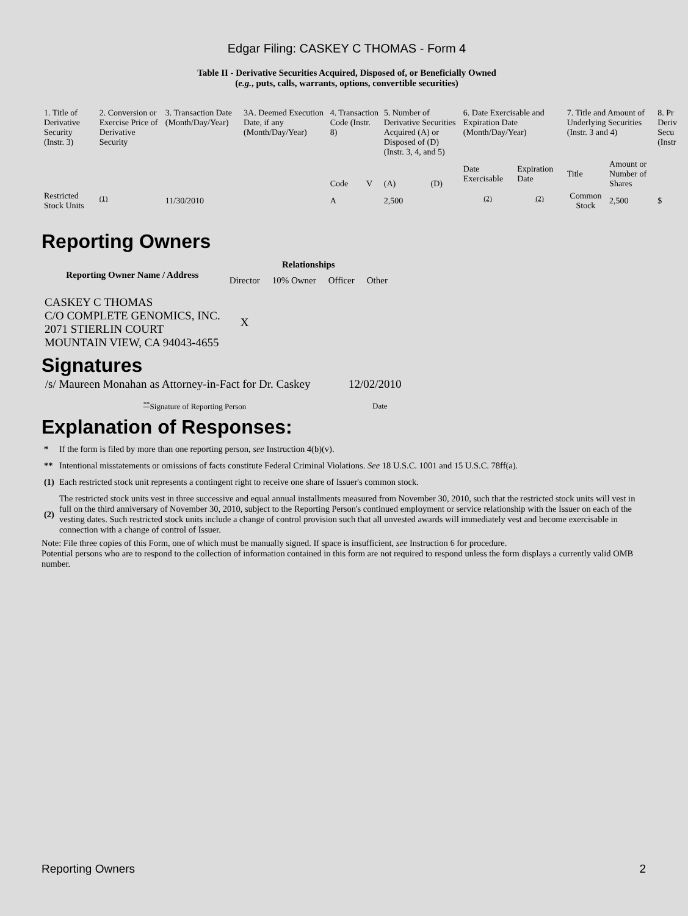Edgar Filing: CASKEY C THOMAS - Form 4
Table II - Derivative Securities Acquired, Disposed of, or Beneficially Owned
(e.g., puts, calls, warrants, options, convertible securities)
| 1. Title of Derivative Security (Instr. 3) | 2. Conversion or Exercise Price of Derivative Security | 3. Transaction Date (Month/Day/Year) | 3A. Deemed Execution Date, if any (Month/Day/Year) | 4. Transaction Code (Instr. 8) | | 5. Number of Derivative Securities Acquired (A) or Disposed of (D) (Instr. 3, 4, and 5) | | 6. Date Exercisable and Expiration Date (Month/Day/Year) | | 7. Title and Amount of Underlying Securities (Instr. 3 and 4) | | 8. Pr Deriv Secu (Instr |
| | | | | Code | V | (A) | (D) | Date Exercisable | Expiration Date | Title | Amount or Number of Shares | |
| Restricted Stock Units | <sup>(1)</sup> | 11/30/2010 | | A | | 2,500 | | <sup>(2)</sup> | <sup>(2)</sup> | Common Stock | 2,500 | $ |
Reporting Owners
| Reporting Owner Name / Address | Relationships | | | |
| --- | --- | --- | --- | --- |
| | Director | 10% Owner | Officer | Other |
| CASKEY C THOMAS C/O COMPLETE GENOMICS, INC. 2071 STIERLIN COURT MOUNTAIN VIEW, CA 94043-4655 | X | | | |
Signatures
| /s/ Maureen Monahan as Attorney-in-Fact for Dr. Caskey | 12/02/2010 |
| <sup>**</sup> Signature of Reporting Person | Date |
Explanation of Responses:
| * | If the form is filed by more than one reporting person, see Instruction 4(b)(v). |
| ** | Intentional misstatements or omissions of facts constitute Federal Criminal Violations. See 18 U.S.C. 1001 and 15 U.S.C. 78ff(a). |
| (1) | Each restricted stock unit represents a contingent right to receive one share of Issuer's common stock. |
| (2) | The restricted stock units vest in three successive and equal annual installments measured from November 30, 2010, such that the restricted stock units will vest in full on the third anniversary of November 30, 2010, subject to the Reporting Person's continued employment or service relationship with the Issuer on each of the vesting dates. Such restricted stock units include a change of control provision such that all unvested awards will immediately vest and become exercisable in connection with a change of control of Issuer. |
Note: File three copies of this Form, one of which must be manually signed. If space is insufficient, see Instruction 6 for procedure.
Potential persons who are to respond to the collection of information contained in this form are not required to respond unless the form displays a currently valid OMB number.
Reporting Owners 2